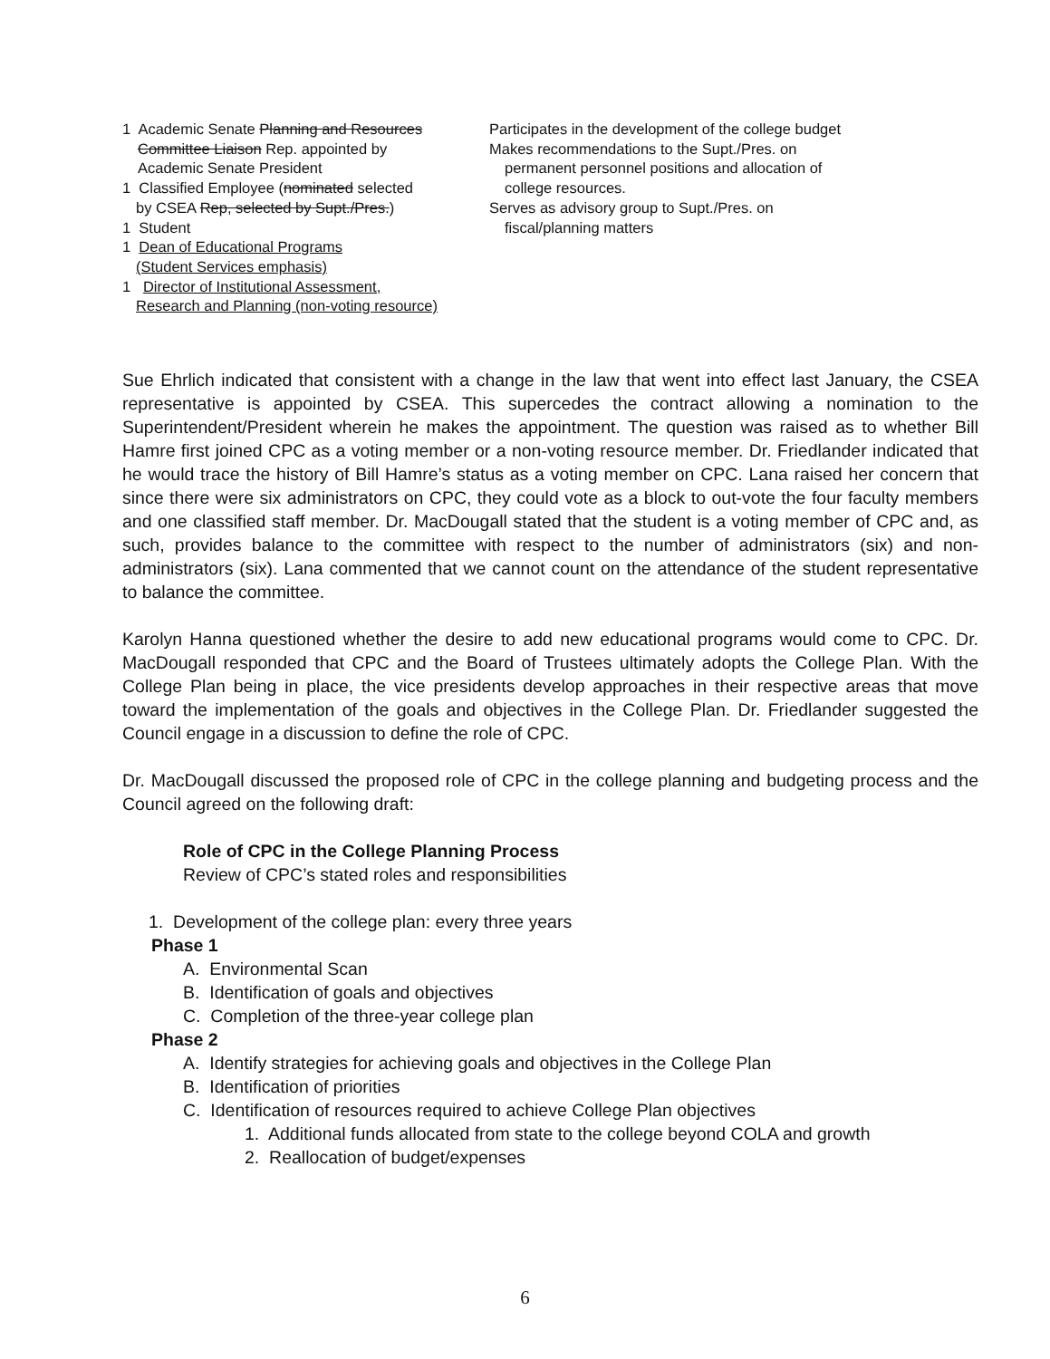1 Academic Senate Planning and Resources
Committee Liaison Rep. appointed by
Academic Senate President
1 Classified Employee (nominated selected
by CSEA Rep, selected by Supt./Pres.)
1 Student
1 Dean of Educational Programs
(Student Services emphasis)
1 Director of Institutional Assessment,
Research and Planning (non-voting resource)
Participates in the development of the college budget
Makes recommendations to the Supt./Pres. on
permanent personnel positions and allocation of
college resources.
Serves as advisory group to Supt./Pres. on
fiscal/planning matters
Sue Ehrlich indicated that consistent with a change in the law that went into effect last January, the CSEA representative is appointed by CSEA. This supercedes the contract allowing a nomination to the Superintendent/President wherein he makes the appointment. The question was raised as to whether Bill Hamre first joined CPC as a voting member or a non-voting resource member. Dr. Friedlander indicated that he would trace the history of Bill Hamre’s status as a voting member on CPC. Lana raised her concern that since there were six administrators on CPC, they could vote as a block to out-vote the four faculty members and one classified staff member. Dr. MacDougall stated that the student is a voting member of CPC and, as such, provides balance to the committee with respect to the number of administrators (six) and non-administrators (six). Lana commented that we cannot count on the attendance of the student representative to balance the committee.
Karolyn Hanna questioned whether the desire to add new educational programs would come to CPC. Dr. MacDougall responded that CPC and the Board of Trustees ultimately adopts the College Plan. With the College Plan being in place, the vice presidents develop approaches in their respective areas that move toward the implementation of the goals and objectives in the College Plan. Dr. Friedlander suggested the Council engage in a discussion to define the role of CPC.
Dr. MacDougall discussed the proposed role of CPC in the college planning and budgeting process and the Council agreed on the following draft:
Role of CPC in the College Planning Process
Review of CPC’s stated roles and responsibilities
1. Development of the college plan: every three years
Phase 1
A. Environmental Scan
B. Identification of goals and objectives
C. Completion of the three-year college plan
Phase 2
A. Identify strategies for achieving goals and objectives in the College Plan
B. Identification of priorities
C. Identification of resources required to achieve College Plan objectives
1. Additional funds allocated from state to the college beyond COLA and growth
2. Reallocation of budget/expenses
6